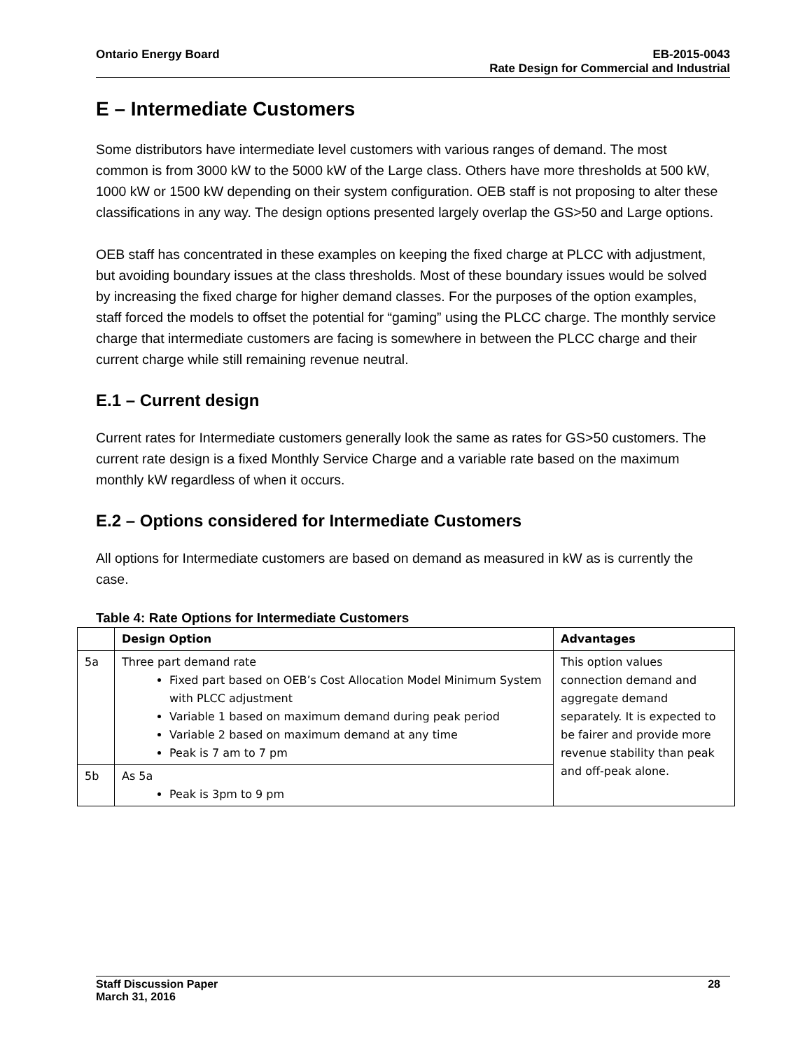Ontario Energy Board EB-2015-0043
Rate Design for Commercial and Industrial
E – Intermediate Customers
Some distributors have intermediate level customers with various ranges of demand. The most common is from 3000 kW to the 5000 kW of the Large class. Others have more thresholds at 500 kW, 1000 kW or 1500 kW depending on their system configuration. OEB staff is not proposing to alter these classifications in any way. The design options presented largely overlap the GS>50 and Large options.
OEB staff has concentrated in these examples on keeping the fixed charge at PLCC with adjustment, but avoiding boundary issues at the class thresholds. Most of these boundary issues would be solved by increasing the fixed charge for higher demand classes. For the purposes of the option examples, staff forced the models to offset the potential for “gaming” using the PLCC charge. The monthly service charge that intermediate customers are facing is somewhere in between the PLCC charge and their current charge while still remaining revenue neutral.
E.1 – Current design
Current rates for Intermediate customers generally look the same as rates for GS>50 customers. The current rate design is a fixed Monthly Service Charge and a variable rate based on the maximum monthly kW regardless of when it occurs.
E.2 – Options considered for Intermediate Customers
All options for Intermediate customers are based on demand as measured in kW as is currently the case.
Table 4: Rate Options for Intermediate Customers
| | Design Option | Advantages |
| --- | --- | --- |
| 5a | Three part demand rate Fixed part based on OEB’s Cost Allocation Model Minimum System with PLCC adjustment Variable 1 based on maximum demand during peak period Variable 2 based on maximum demand at any time Peak is 7 am to 7 pm | This option values connection demand and aggregate demand separately. It is expected to be fairer and provide more revenue stability than peak and off-peak alone. |
| 5b | As 5a Peak is 3pm to 9 pm | |
Staff Discussion Paper 28
March 31, 2016